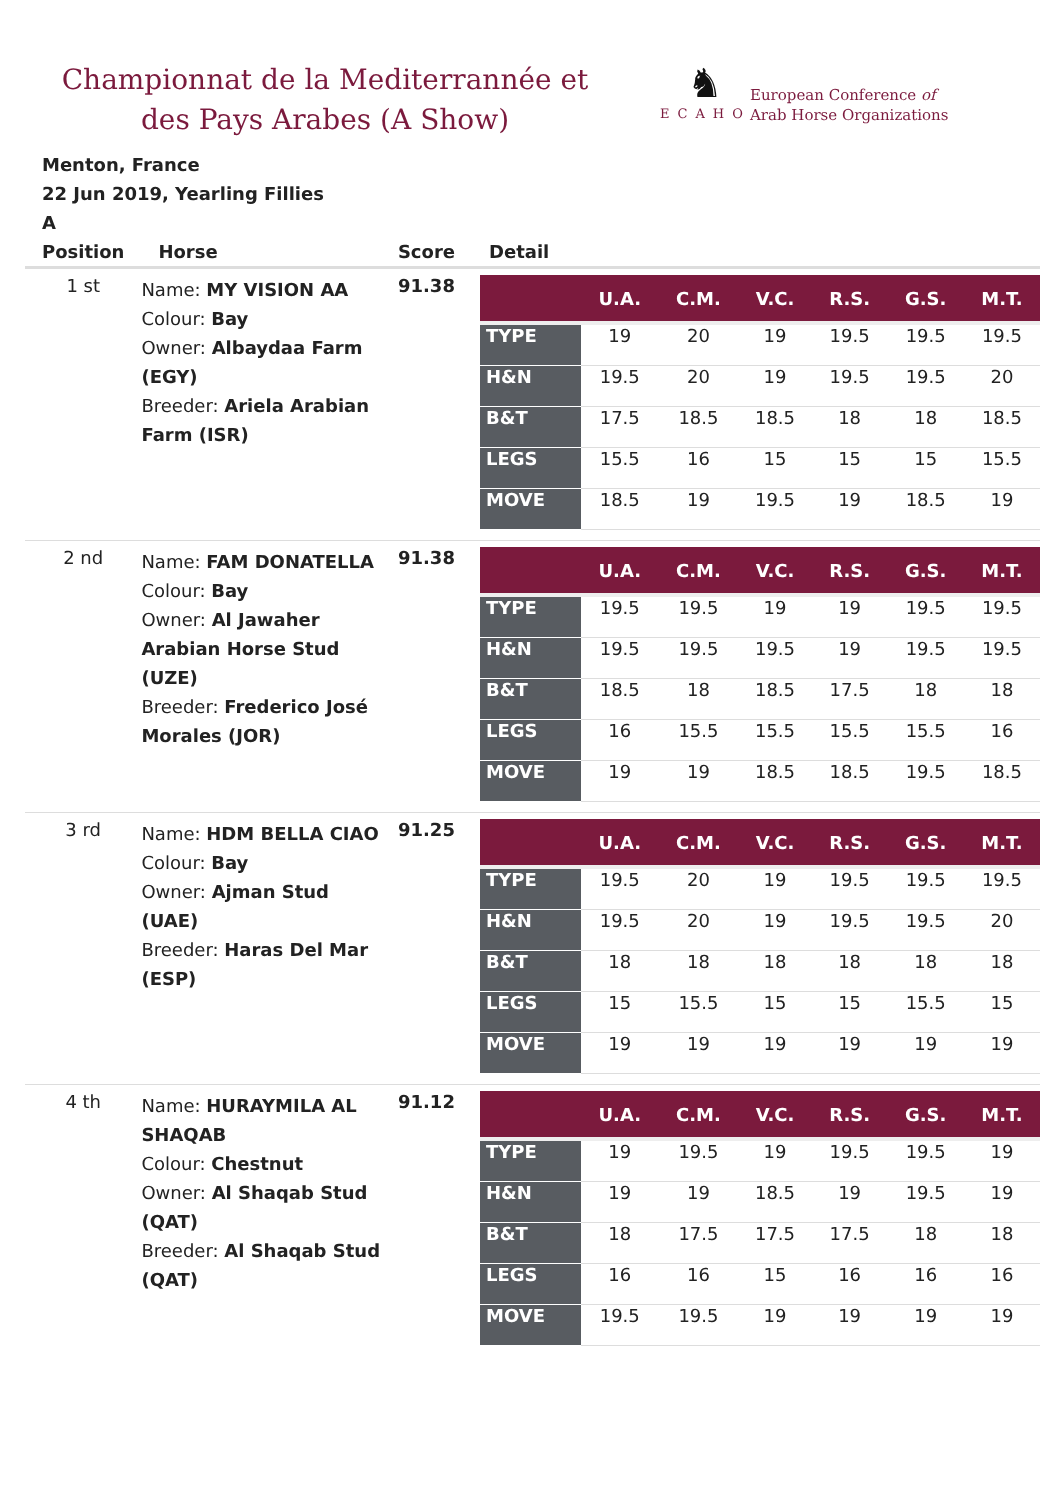Championnat de la Mediterrannée et des Pays Arabes (A Show)
♞
ECAHO
European Conference of
Arab Horse Organizations
Menton, France
22 Jun 2019, Yearling Fillies
A
| Position | Horse | Score | Detail |
| --- | --- | --- | --- |
| 1 st | Name: MY VISION AA Colour: Bay Owner: Albaydaa Farm (EGY) Breeder: Ariela Arabian Farm (ISR) | 91.38 | / / U.A. / C.M. / V.C. / R.S. / G.S. / M.T. / / --- / --- / --- / --- / --- / --- / --- / / TYPE / 19 / 20 / 19 / 19.5 / 19.5 / 19.5 / / H&N / 19.5 / 20 / 19 / 19.5 / 19.5 / 20 / / B&T / 17.5 / 18.5 / 18.5 / 18 / 18 / 18.5 / / LEGS / 15.5 / 16 / 15 / 15 / 15 / 15.5 / / MOVE / 18.5 / 19 / 19.5 / 19 / 18.5 / 19 / |
| 2 nd | Name: FAM DONATELLA Colour: Bay Owner: Al Jawaher Arabian Horse Stud (UZE) Breeder: Frederico José Morales (JOR) | 91.38 | / / U.A. / C.M. / V.C. / R.S. / G.S. / M.T. / / --- / --- / --- / --- / --- / --- / --- / / TYPE / 19.5 / 19.5 / 19 / 19 / 19.5 / 19.5 / / H&N / 19.5 / 19.5 / 19.5 / 19 / 19.5 / 19.5 / / B&T / 18.5 / 18 / 18.5 / 17.5 / 18 / 18 / / LEGS / 16 / 15.5 / 15.5 / 15.5 / 15.5 / 16 / / MOVE / 19 / 19 / 18.5 / 18.5 / 19.5 / 18.5 / |
| 3 rd | Name: HDM BELLA CIAO Colour: Bay Owner: Ajman Stud (UAE) Breeder: Haras Del Mar (ESP) | 91.25 | / / U.A. / C.M. / V.C. / R.S. / G.S. / M.T. / / --- / --- / --- / --- / --- / --- / --- / / TYPE / 19.5 / 20 / 19 / 19.5 / 19.5 / 19.5 / / H&N / 19.5 / 20 / 19 / 19.5 / 19.5 / 20 / / B&T / 18 / 18 / 18 / 18 / 18 / 18 / / LEGS / 15 / 15.5 / 15 / 15 / 15.5 / 15 / / MOVE / 19 / 19 / 19 / 19 / 19 / 19 / |
| 4 th | Name: HURAYMILA AL SHAQAB Colour: Chestnut Owner: Al Shaqab Stud (QAT) Breeder: Al Shaqab Stud (QAT) | 91.12 | / / U.A. / C.M. / V.C. / R.S. / G.S. / M.T. / / --- / --- / --- / --- / --- / --- / --- / / TYPE / 19 / 19.5 / 19 / 19.5 / 19.5 / 19 / / H&N / 19 / 19 / 18.5 / 19 / 19.5 / 19 / / B&T / 18 / 17.5 / 17.5 / 17.5 / 18 / 18 / / LEGS / 16 / 16 / 15 / 16 / 16 / 16 / / MOVE / 19.5 / 19.5 / 19 / 19 / 19 / 19 / |